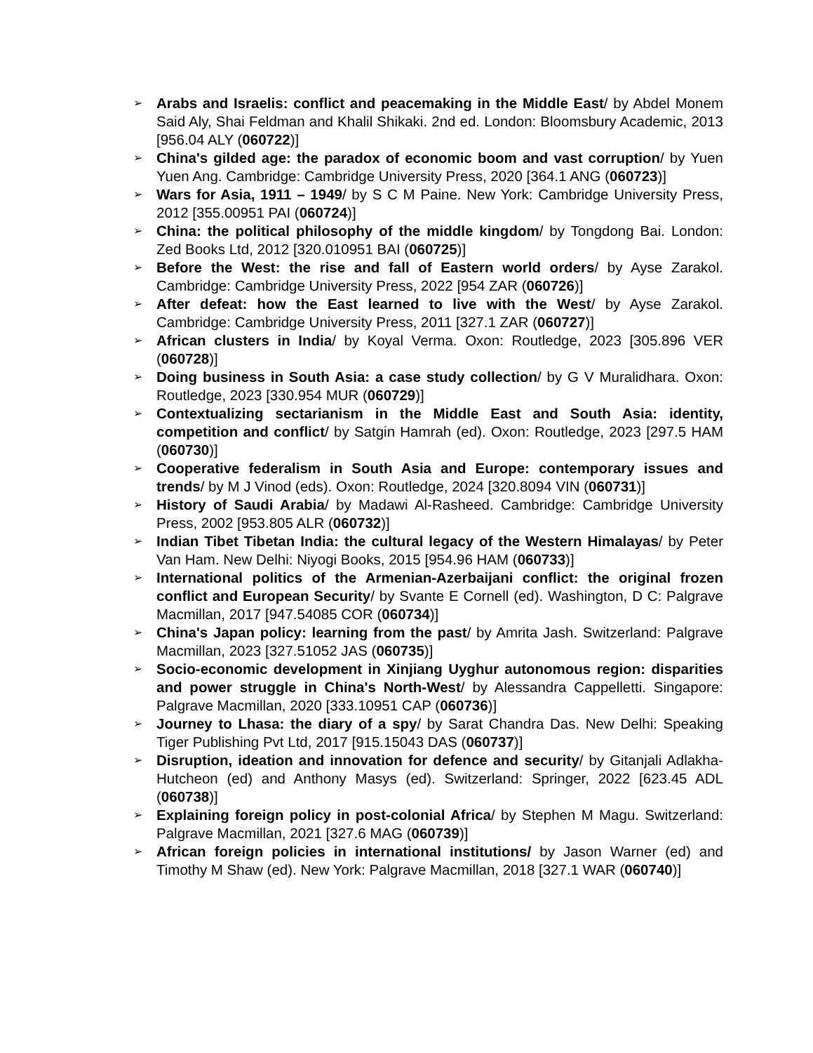➢
Arabs and Israelis: conflict and peacemaking in the Middle East/ by Abdel Monem Said Aly, Shai Feldman and Khalil Shikaki. 2nd ed. London: Bloomsbury Academic, 2013 [956.04 ALY (060722)]
➢
China's gilded age: the paradox of economic boom and vast corruption/ by Yuen Yuen Ang. Cambridge: Cambridge University Press, 2020 [364.1 ANG (060723)]
➢
Wars for Asia, 1911 – 1949/ by S C M Paine. New York: Cambridge University Press, 2012 [355.00951 PAI (060724)]
➢
China: the political philosophy of the middle kingdom/ by Tongdong Bai. London: Zed Books Ltd, 2012 [320.010951 BAI (060725)]
➢
Before the West: the rise and fall of Eastern world orders/ by Ayse Zarakol. Cambridge: Cambridge University Press, 2022 [954 ZAR (060726)]
➢
After defeat: how the East learned to live with the West/ by Ayse Zarakol. Cambridge: Cambridge University Press, 2011 [327.1 ZAR (060727)]
➢
African clusters in India/ by Koyal Verma. Oxon: Routledge, 2023 [305.896 VER (060728)]
➢
Doing business in South Asia: a case study collection/ by G V Muralidhara. Oxon: Routledge, 2023 [330.954 MUR (060729)]
➢
Contextualizing sectarianism in the Middle East and South Asia: identity, competition and conflict/ by Satgin Hamrah (ed). Oxon: Routledge, 2023 [297.5 HAM (060730)]
➢
Cooperative federalism in South Asia and Europe: contemporary issues and trends/ by M J Vinod (eds). Oxon: Routledge, 2024 [320.8094 VIN (060731)]
➢
History of Saudi Arabia/ by Madawi Al-Rasheed. Cambridge: Cambridge University Press, 2002 [953.805 ALR (060732)]
➢
Indian Tibet Tibetan India: the cultural legacy of the Western Himalayas/ by Peter Van Ham. New Delhi: Niyogi Books, 2015 [954.96 HAM (060733)]
➢
International politics of the Armenian-Azerbaijani conflict: the original frozen conflict and European Security/ by Svante E Cornell (ed). Washington, D C: Palgrave Macmillan, 2017 [947.54085 COR (060734)]
➢
China's Japan policy: learning from the past/ by Amrita Jash. Switzerland: Palgrave Macmillan, 2023 [327.51052 JAS (060735)]
➢
Socio-economic development in Xinjiang Uyghur autonomous region: disparities and power struggle in China's North-West/ by Alessandra Cappelletti. Singapore: Palgrave Macmillan, 2020 [333.10951 CAP (060736)]
➢
Journey to Lhasa: the diary of a spy/ by Sarat Chandra Das. New Delhi: Speaking Tiger Publishing Pvt Ltd, 2017 [915.15043 DAS (060737)]
➢
Disruption, ideation and innovation for defence and security/ by Gitanjali Adlakha-Hutcheon (ed) and Anthony Masys (ed). Switzerland: Springer, 2022 [623.45 ADL (060738)]
➢
Explaining foreign policy in post-colonial Africa/ by Stephen M Magu. Switzerland: Palgrave Macmillan, 2021 [327.6 MAG (060739)]
➢
African foreign policies in international institutions/ by Jason Warner (ed) and Timothy M Shaw (ed). New York: Palgrave Macmillan, 2018 [327.1 WAR (060740)]